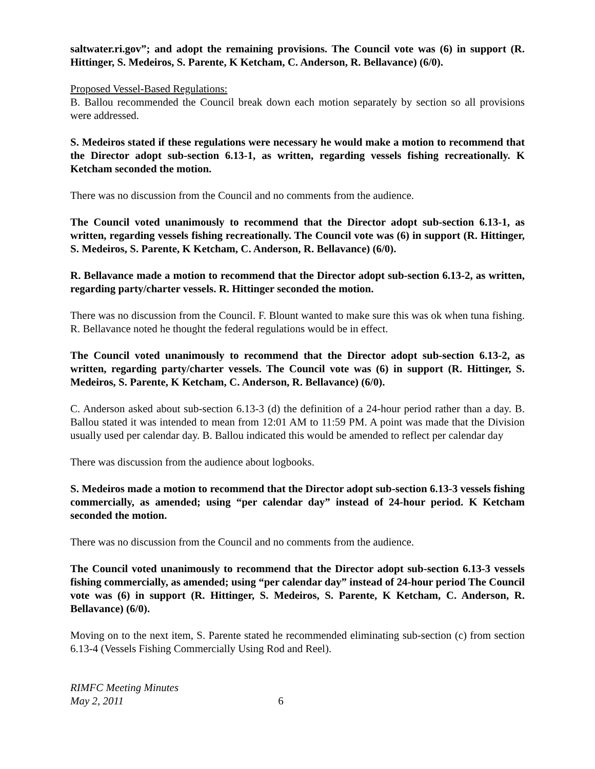saltwater.ri.gov”; and adopt the remaining provisions. The Council vote was (6) in support (R. Hittinger, S. Medeiros, S. Parente, K Ketcham, C. Anderson, R. Bellavance) (6/0).
Proposed Vessel-Based Regulations:
B. Ballou recommended the Council break down each motion separately by section so all provisions were addressed.
S. Medeiros stated if these regulations were necessary he would make a motion to recommend that the Director adopt sub-section 6.13-1, as written, regarding vessels fishing recreationally. K Ketcham seconded the motion.
There was no discussion from the Council and no comments from the audience.
The Council voted unanimously to recommend that the Director adopt sub-section 6.13-1, as written, regarding vessels fishing recreationally. The Council vote was (6) in support (R. Hittinger, S. Medeiros, S. Parente, K Ketcham, C. Anderson, R. Bellavance) (6/0).
R. Bellavance made a motion to recommend that the Director adopt sub-section 6.13-2, as written, regarding party/charter vessels. R. Hittinger seconded the motion.
There was no discussion from the Council. F. Blount wanted to make sure this was ok when tuna fishing. R. Bellavance noted he thought the federal regulations would be in effect.
The Council voted unanimously to recommend that the Director adopt sub-section 6.13-2, as written, regarding party/charter vessels. The Council vote was (6) in support (R. Hittinger, S. Medeiros, S. Parente, K Ketcham, C. Anderson, R. Bellavance) (6/0).
C. Anderson asked about sub-section 6.13-3 (d) the definition of a 24-hour period rather than a day. B. Ballou stated it was intended to mean from 12:01 AM to 11:59 PM. A point was made that the Division usually used per calendar day. B. Ballou indicated this would be amended to reflect per calendar day
There was discussion from the audience about logbooks.
S. Medeiros made a motion to recommend that the Director adopt sub-section 6.13-3 vessels fishing commercially, as amended; using “per calendar day” instead of 24-hour period. K Ketcham seconded the motion.
There was no discussion from the Council and no comments from the audience.
The Council voted unanimously to recommend that the Director adopt sub-section 6.13-3 vessels fishing commercially, as amended; using “per calendar day” instead of 24-hour period The Council vote was (6) in support (R. Hittinger, S. Medeiros, S. Parente, K Ketcham, C. Anderson, R. Bellavance) (6/0).
Moving on to the next item, S. Parente stated he recommended eliminating sub-section (c) from section 6.13-4 (Vessels Fishing Commercially Using Rod and Reel).
RIMFC Meeting Minutes
May 2, 2011 6